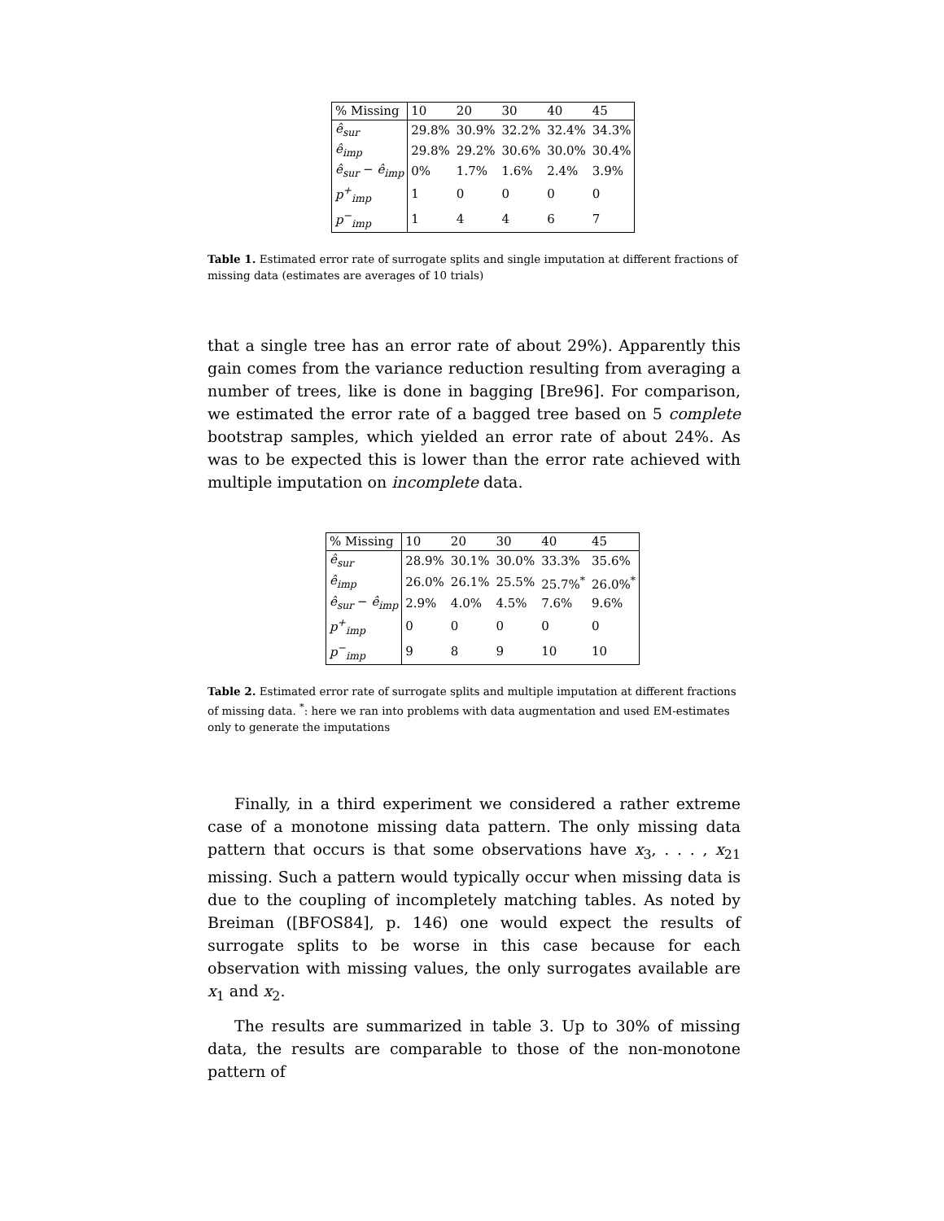| % Missing | 10 | 20 | 30 | 40 | 45 |
| --- | --- | --- | --- | --- | --- |
| ê<sub>sur</sub> | 29.8% | 30.9% | 32.2% | 32.4% | 34.3% |
| ê<sub>imp</sub> | 29.8% | 29.2% | 30.6% | 30.0% | 30.4% |
| ê<sub>sur</sub> − ê<sub>imp</sub> | 0% | 1.7% | 1.6% | 2.4% | 3.9% |
| p<sup>+</sup><sub>imp</sub> | 1 | 0 | 0 | 0 | 0 |
| p<sup>−</sup><sub>imp</sub> | 1 | 4 | 4 | 6 | 7 |
Table 1. Estimated error rate of surrogate splits and single imputation at different fractions of missing data (estimates are averages of 10 trials)
that a single tree has an error rate of about 29%). Apparently this gain comes from the variance reduction resulting from averaging a number of trees, like is done in bagging [Bre96]. For comparison, we estimated the error rate of a bagged tree based on 5 complete bootstrap samples, which yielded an error rate of about 24%. As was to be expected this is lower than the error rate achieved with multiple imputation on incomplete data.
| % Missing | 10 | 20 | 30 | 40 | 45 |
| --- | --- | --- | --- | --- | --- |
| ê<sub>sur</sub> | 28.9% | 30.1% | 30.0% | 33.3% | 35.6% |
| ê<sub>imp</sub> | 26.0% | 26.1% | 25.5% | 25.7%<sup>*</sup> | 26.0%<sup>*</sup> |
| ê<sub>sur</sub> − ê<sub>imp</sub> | 2.9% | 4.0% | 4.5% | 7.6% | 9.6% |
| p<sup>+</sup><sub>imp</sub> | 0 | 0 | 0 | 0 | 0 |
| p<sup>−</sup><sub>imp</sub> | 9 | 8 | 9 | 10 | 10 |
Table 2. Estimated error rate of surrogate splits and multiple imputation at different fractions of missing data. <sup>*</sup>: here we ran into problems with data augmentation and used EM-estimates only to generate the imputations
Finally, in a third experiment we considered a rather extreme case of a monotone missing data pattern. The only missing data pattern that occurs is that some observations have x<sub>3</sub>, . . . , x<sub>21</sub> missing. Such a pattern would typically occur when missing data is due to the coupling of incompletely matching tables. As noted by Breiman ([BFOS84], p. 146) one would expect the results of surrogate splits to be worse in this case because for each observation with missing values, the only surrogates available are x<sub>1</sub> and x<sub>2</sub>.
The results are summarized in table 3. Up to 30% of missing data, the results are comparable to those of the non-monotone pattern of